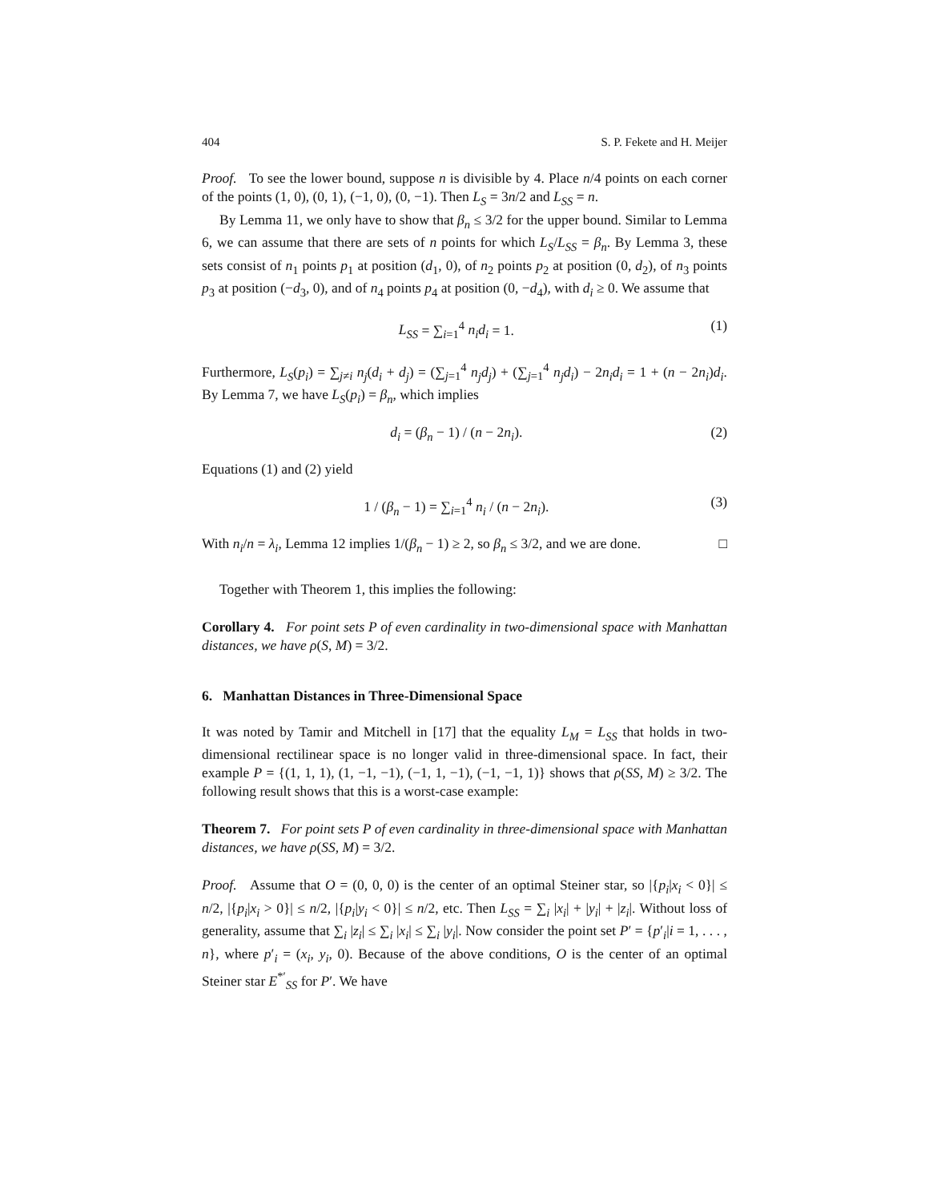404 S. P. Fekete and H. Meijer
Proof. To see the lower bound, suppose n is divisible by 4. Place n/4 points on each corner of the points (1, 0), (0, 1), (−1, 0), (0, −1). Then L<sub>S</sub> = 3n/2 and L<sub>SS</sub> = n.
By Lemma 11, we only have to show that β<sub>n</sub> ≤ 3/2 for the upper bound. Similar to Lemma 6, we can assume that there are sets of n points for which L<sub>S</sub>/L<sub>SS</sub> = β<sub>n</sub>. By Lemma 3, these sets consist of n<sub>1</sub> points p<sub>1</sub> at position (d<sub>1</sub>, 0), of n<sub>2</sub> points p<sub>2</sub> at position (0, d<sub>2</sub>), of n<sub>3</sub> points p<sub>3</sub> at position (−d<sub>3</sub>, 0), and of n<sub>4</sub> points p<sub>4</sub> at position (0, −d<sub>4</sub>), with d<sub>i</sub> ≥ 0. We assume that
L<sub>SS</sub> = ∑<sub>i=1</sub><sup>4</sup> n<sub>i</sub>d<sub>i</sub> = 1. (1)
Furthermore, L<sub>S</sub>(p<sub>i</sub>) = ∑<sub>j≠i</sub> n<sub>j</sub>(d<sub>i</sub> + d<sub>j</sub>) = (∑<sub>j=1</sub><sup>4</sup> n<sub>j</sub>d<sub>j</sub>) + (∑<sub>j=1</sub><sup>4</sup> n<sub>j</sub>d<sub>i</sub>) − 2n<sub>i</sub>d<sub>i</sub> = 1 + (n − 2n<sub>i</sub>)d<sub>i</sub>. By Lemma 7, we have L<sub>S</sub>(p<sub>i</sub>) = β<sub>n</sub>, which implies
d<sub>i</sub> = (β<sub>n</sub> − 1) / (n − 2n<sub>i</sub>). (2)
Equations (1) and (2) yield
1 / (β<sub>n</sub> − 1) = ∑<sub>i=1</sub><sup>4</sup> n<sub>i</sub> / (n − 2n<sub>i</sub>). (3)
With n<sub>i</sub>/n = λ<sub>i</sub>, Lemma 12 implies 1/(β<sub>n</sub> − 1) ≥ 2, so β<sub>n</sub> ≤ 3/2, and we are done. □
Together with Theorem 1, this implies the following:
Corollary 4. For point sets P of even cardinality in two-dimensional space with Manhattan distances, we have ρ(S, M) = 3/2.
6. Manhattan Distances in Three-Dimensional Space
It was noted by Tamir and Mitchell in [17] that the equality L<sub>M</sub> = L<sub>SS</sub> that holds in two-dimensional rectilinear space is no longer valid in three-dimensional space. In fact, their example P = {(1, 1, 1), (1, −1, −1), (−1, 1, −1), (−1, −1, 1)} shows that ρ(SS, M) ≥ 3/2. The following result shows that this is a worst-case example:
Theorem 7. For point sets P of even cardinality in three-dimensional space with Manhattan distances, we have ρ(SS, M) = 3/2.
Proof. Assume that O = (0, 0, 0) is the center of an optimal Steiner star, so |{p<sub>i</sub>|x<sub>i</sub> < 0}| ≤ n/2, |{p<sub>i</sub>|x<sub>i</sub> > 0}| ≤ n/2, |{p<sub>i</sub>|y<sub>i</sub> < 0}| ≤ n/2, etc. Then L<sub>SS</sub> = ∑<sub>i</sub> |x<sub>i</sub>| + |y<sub>i</sub>| + |z<sub>i</sub>|. Without loss of generality, assume that ∑<sub>i</sub> |z<sub>i</sub>| ≤ ∑<sub>i</sub> |x<sub>i</sub>| ≤ ∑<sub>i</sub> |y<sub>i</sub>|. Now consider the point set P′ = {p′<sub>i</sub>|i = 1, . . . , n}, where p′<sub>i</sub> = (x<sub>i</sub>, y<sub>i</sub>, 0). Because of the above conditions, O is the center of an optimal Steiner star E<sup>*′</sup><sub>SS</sub> for P′. We have